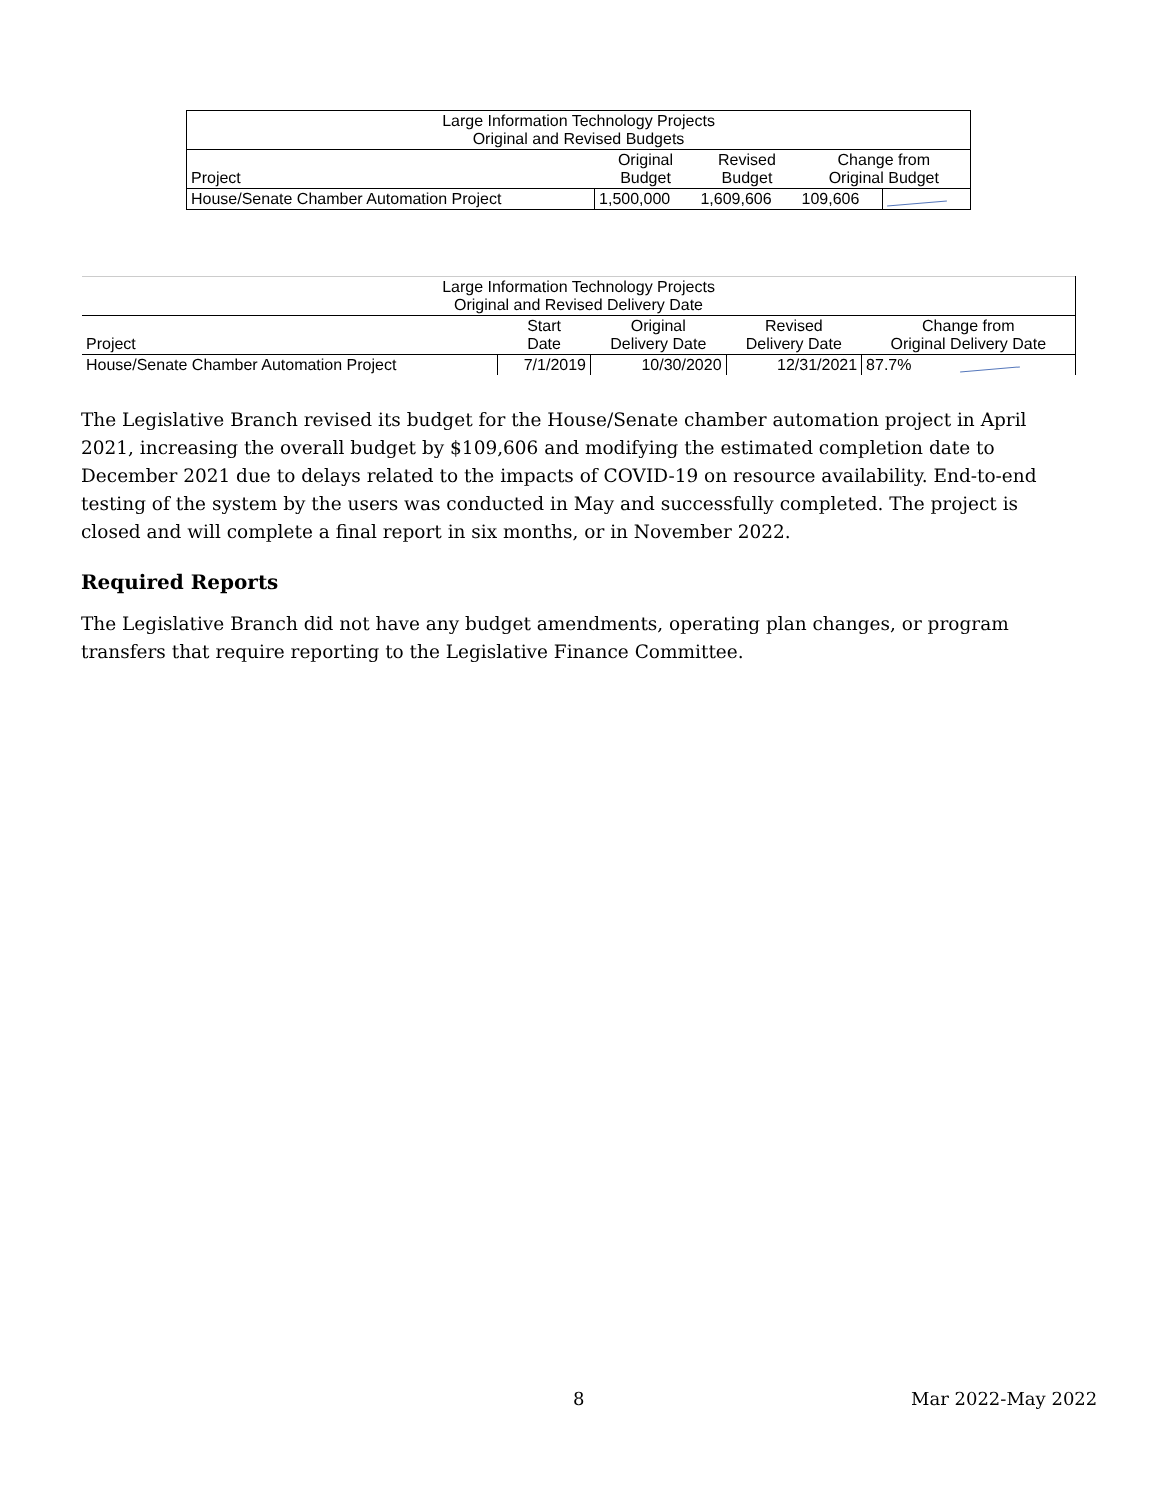| Large Information Technology Projects Original and Revised Budgets | | | | |
| --- | --- | --- | --- | --- |
| Project | Original Budget | Revised Budget | Change from Original Budget | |
| House/Senate Chamber Automation Project | 1,500,000 | 1,609,606 | 109,606 | |
| Large Information Technology Projects Original and Revised Delivery Date | | | | | |
| --- | --- | --- | --- | --- | --- |
| Project | Start Date | Original Delivery Date | Revised Delivery Date | Change from Original Delivery Date | |
| House/Senate Chamber Automation Project | 7/1/2019 | 10/30/2020 | 12/31/2021 | 87.7% | |
The Legislative Branch revised its budget for the House/Senate chamber automation project in April 2021, increasing the overall budget by $109,606 and modifying the estimated completion date to December 2021 due to delays related to the impacts of COVID-19 on resource availability. End-to-end testing of the system by the users was conducted in May and successfully completed. The project is closed and will complete a final report in six months, or in November 2022.
Required Reports
The Legislative Branch did not have any budget amendments, operating plan changes, or program transfers that require reporting to the Legislative Finance Committee.
8 Mar 2022-May 2022